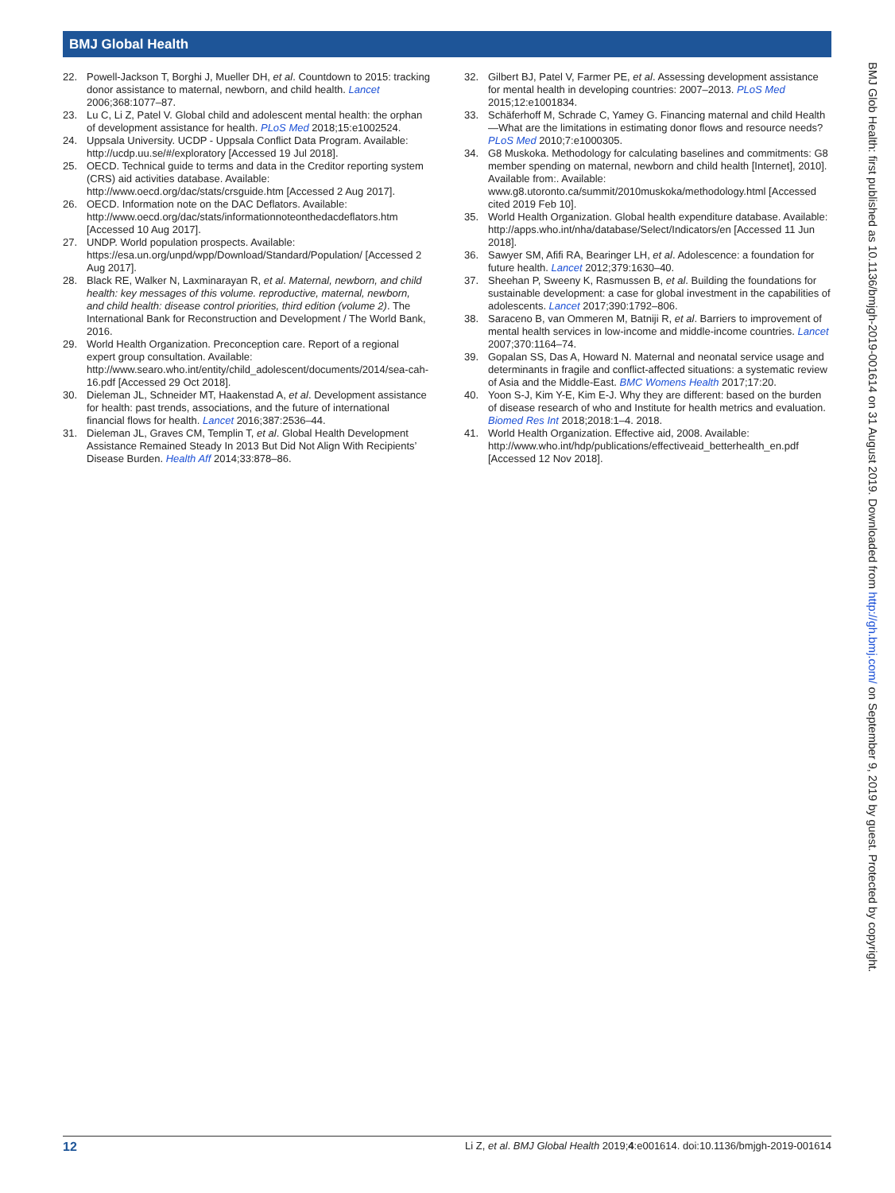BMJ Global Health
22. Powell-Jackson T, Borghi J, Mueller DH, et al. Countdown to 2015: tracking donor assistance to maternal, newborn, and child health. Lancet 2006;368:1077–87.
23. Lu C, Li Z, Patel V. Global child and adolescent mental health: the orphan of development assistance for health. PLoS Med 2018;15:e1002524.
24. Uppsala University. UCDP - Uppsala Conflict Data Program. Available: http://ucdp.uu.se/#/exploratory [Accessed 19 Jul 2018].
25. OECD. Technical guide to terms and data in the Creditor reporting system (CRS) aid activities database. Available: http://www.oecd.org/dac/stats/crsguide.htm [Accessed 2 Aug 2017].
26. OECD. Information note on the DAC Deflators. Available: http://www.oecd.org/dac/stats/informationnoteonthedacdeflators.htm [Accessed 10 Aug 2017].
27. UNDP. World population prospects. Available: https://esa.un.org/unpd/wpp/Download/Standard/Population/ [Accessed 2 Aug 2017].
28. Black RE, Walker N, Laxminarayan R, et al. Maternal, newborn, and child health: key messages of this volume. reproductive, maternal, newborn, and child health: disease control priorities, third edition (volume 2). The International Bank for Reconstruction and Development / The World Bank, 2016.
29. World Health Organization. Preconception care. Report of a regional expert group consultation. Available: http://www.searo.who.int/entity/child_adolescent/documents/2014/sea-cah-16.pdf [Accessed 29 Oct 2018].
30. Dieleman JL, Schneider MT, Haakenstad A, et al. Development assistance for health: past trends, associations, and the future of international financial flows for health. Lancet 2016;387:2536–44.
31. Dieleman JL, Graves CM, Templin T, et al. Global Health Development Assistance Remained Steady In 2013 But Did Not Align With Recipients’ Disease Burden. Health Aff 2014;33:878–86.
32. Gilbert BJ, Patel V, Farmer PE, et al. Assessing development assistance for mental health in developing countries: 2007–2013. PLoS Med 2015;12:e1001834.
33. Schäferhoff M, Schrade C, Yamey G. Financing maternal and child Health—What are the limitations in estimating donor flows and resource needs? PLoS Med 2010;7:e1000305.
34. G8 Muskoka. Methodology for calculating baselines and commitments: G8 member spending on maternal, newborn and child health [Internet], 2010]. Available from:. Available: www.g8.utoronto.ca/summit/2010muskoka/methodology.html [Accessed cited 2019 Feb 10].
35. World Health Organization. Global health expenditure database. Available: http://apps.who.int/nha/database/Select/Indicators/en [Accessed 11 Jun 2018].
36. Sawyer SM, Afifi RA, Bearinger LH, et al. Adolescence: a foundation for future health. Lancet 2012;379:1630–40.
37. Sheehan P, Sweeny K, Rasmussen B, et al. Building the foundations for sustainable development: a case for global investment in the capabilities of adolescents. Lancet 2017;390:1792–806.
38. Saraceno B, van Ommeren M, Batniji R, et al. Barriers to improvement of mental health services in low-income and middle-income countries. Lancet 2007;370:1164–74.
39. Gopalan SS, Das A, Howard N. Maternal and neonatal service usage and determinants in fragile and conflict-affected situations: a systematic review of Asia and the Middle-East. BMC Womens Health 2017;17:20.
40. Yoon S-J, Kim Y-E, Kim E-J. Why they are different: based on the burden of disease research of who and Institute for health metrics and evaluation. Biomed Res Int 2018;2018:1–4. 2018.
41. World Health Organization. Effective aid, 2008. Available: http://www.who.int/hdp/publications/effectiveaid_betterhealth_en.pdf [Accessed 12 Nov 2018].
BMJ Glob Health: first published as 10.1136/bmjgh-2019-001614 on 31 August 2019. Downloaded from http://gh.bmj.com/ on September 9, 2019 by guest. Protected by copyright.
12 Li Z, et al. BMJ Global Health 2019;4:e001614. doi:10.1136/bmjgh-2019-001614